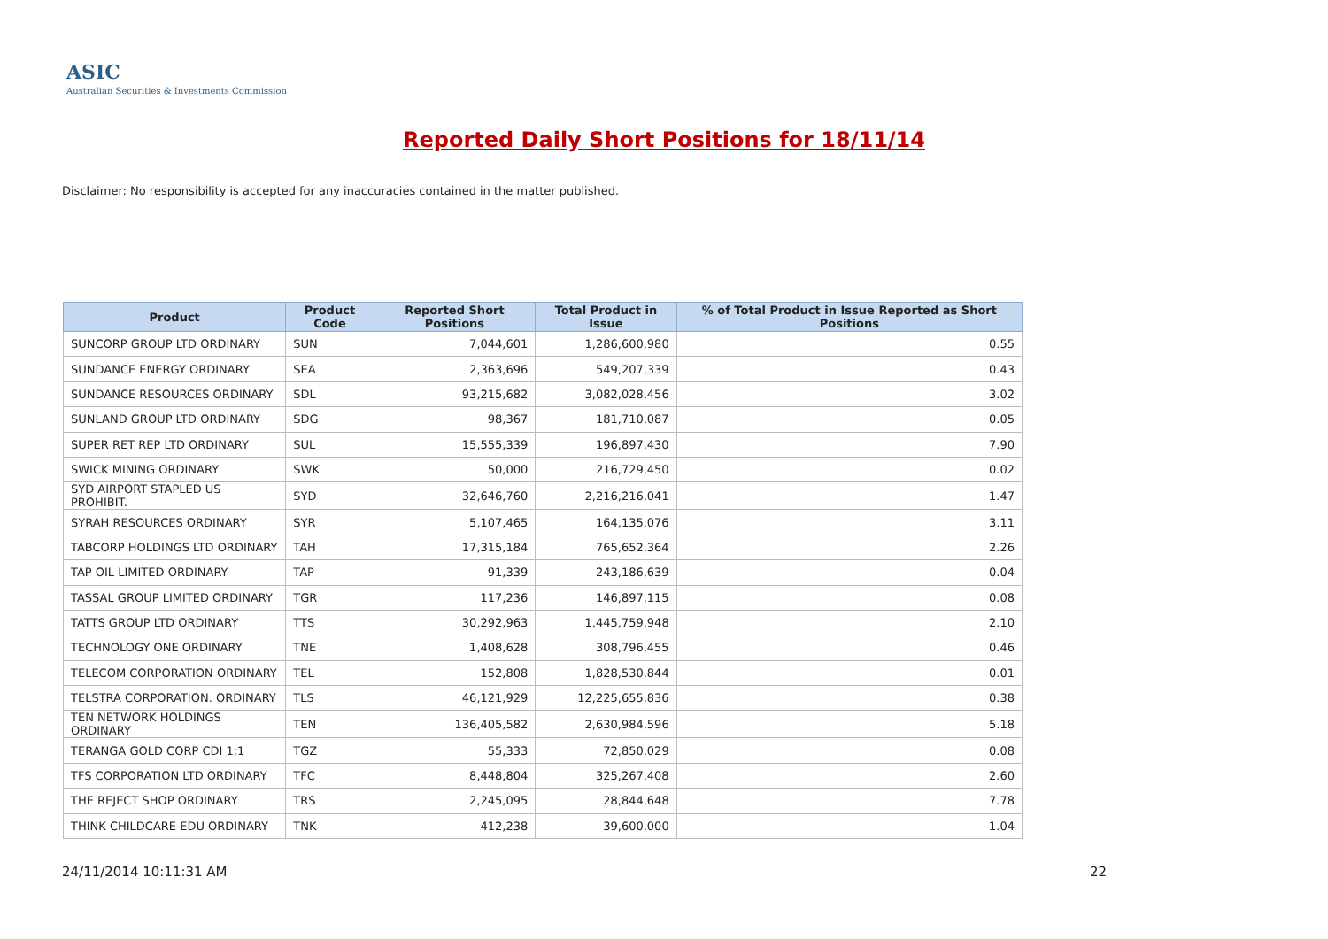ASIC
Australian Securities & Investments Commission
Reported Daily Short Positions for 18/11/14
Disclaimer: No responsibility is accepted for any inaccuracies contained in the matter published.
| Product | Product Code | Reported Short Positions | Total Product in Issue | % of Total Product in Issue Reported as Short Positions |
| --- | --- | --- | --- | --- |
| SUNCORP GROUP LTD ORDINARY | SUN | 7,044,601 | 1,286,600,980 | 0.55 |
| SUNDANCE ENERGY ORDINARY | SEA | 2,363,696 | 549,207,339 | 0.43 |
| SUNDANCE RESOURCES ORDINARY | SDL | 93,215,682 | 3,082,028,456 | 3.02 |
| SUNLAND GROUP LTD ORDINARY | SDG | 98,367 | 181,710,087 | 0.05 |
| SUPER RET REP LTD ORDINARY | SUL | 15,555,339 | 196,897,430 | 7.90 |
| SWICK MINING ORDINARY | SWK | 50,000 | 216,729,450 | 0.02 |
| SYD AIRPORT STAPLED US PROHIBIT. | SYD | 32,646,760 | 2,216,216,041 | 1.47 |
| SYRAH RESOURCES ORDINARY | SYR | 5,107,465 | 164,135,076 | 3.11 |
| TABCORP HOLDINGS LTD ORDINARY | TAH | 17,315,184 | 765,652,364 | 2.26 |
| TAP OIL LIMITED ORDINARY | TAP | 91,339 | 243,186,639 | 0.04 |
| TASSAL GROUP LIMITED ORDINARY | TGR | 117,236 | 146,897,115 | 0.08 |
| TATTS GROUP LTD ORDINARY | TTS | 30,292,963 | 1,445,759,948 | 2.10 |
| TECHNOLOGY ONE ORDINARY | TNE | 1,408,628 | 308,796,455 | 0.46 |
| TELECOM CORPORATION ORDINARY | TEL | 152,808 | 1,828,530,844 | 0.01 |
| TELSTRA CORPORATION. ORDINARY | TLS | 46,121,929 | 12,225,655,836 | 0.38 |
| TEN NETWORK HOLDINGS ORDINARY | TEN | 136,405,582 | 2,630,984,596 | 5.18 |
| TERANGA GOLD CORP CDI 1:1 | TGZ | 55,333 | 72,850,029 | 0.08 |
| TFS CORPORATION LTD ORDINARY | TFC | 8,448,804 | 325,267,408 | 2.60 |
| THE REJECT SHOP ORDINARY | TRS | 2,245,095 | 28,844,648 | 7.78 |
| THINK CHILDCARE EDU ORDINARY | TNK | 412,238 | 39,600,000 | 1.04 |
24/11/2014 10:11:31 AM 22